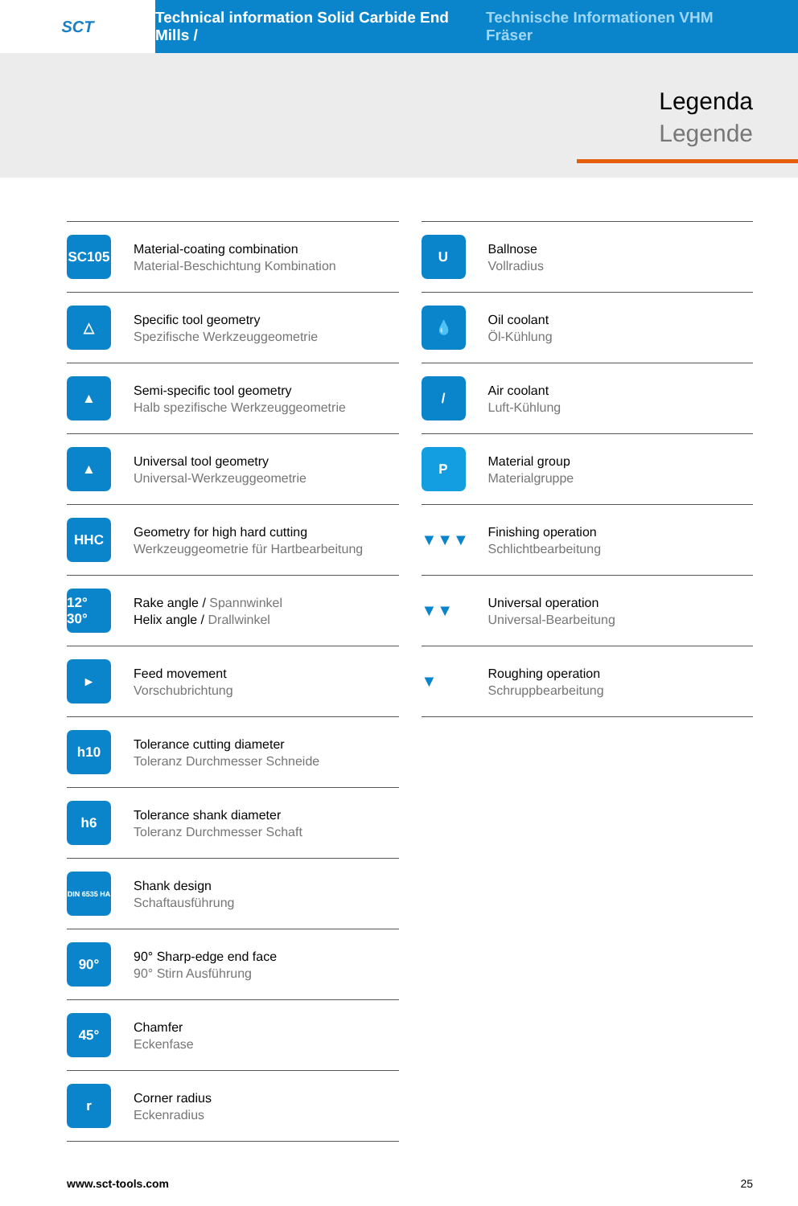SCT Technical information Solid Carbide End Mills / Technische Informationen VHM Fräser
Legenda
Legende
SC105
Material-coating combination
Material-Beschichtung Kombination
△
Specific tool geometry
Spezifische Werkzeuggeometrie
▲
Semi-specific tool geometry
Halb spezifische Werkzeuggeometrie
▲
Universal tool geometry
Universal-Werkzeuggeometrie
HHC
Geometry for high hard cutting
Werkzeuggeometrie für Hartbearbeitung
12° 30°
Rake angle / Spannwinkel
Helix angle / Drallwinkel
▸
Feed movement
Vorschubrichtung
h10
Tolerance cutting diameter
Toleranz Durchmesser Schneide
h6
Tolerance shank diameter
Toleranz Durchmesser Schaft
DIN 6535 HA
Shank design
Schaftausführung
90°
90° Sharp-edge end face
90° Stirn Ausführung
45°
Chamfer
Eckenfase
r
Corner radius
Eckenradius
U
Ballnose
Vollradius
💧
Oil coolant
Öl-Kühlung
/
Air coolant
Luft-Kühlung
P
Material group
Materialgruppe
▼▼▼
Finishing operation
Schlichtbearbeitung
▼▼
Universal operation
Universal-Bearbeitung
▼
Roughing operation
Schruppbearbeitung
www.sct-tools.com 25